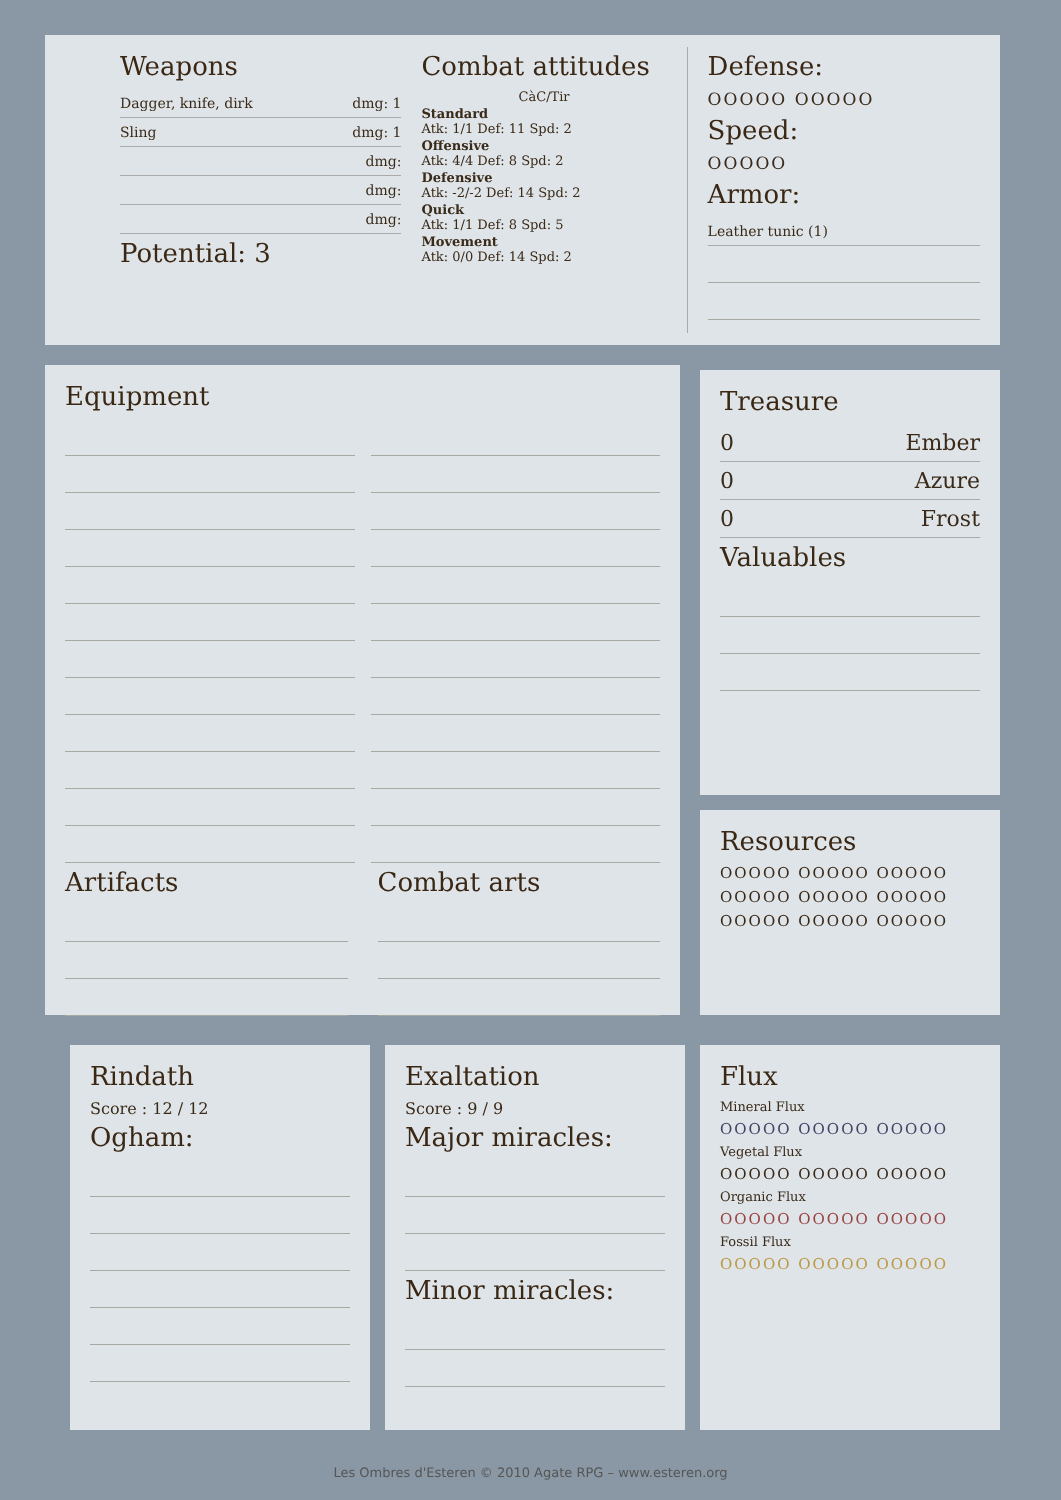Weapons
Dagger, knife, dirk dmg: 1
Sling dmg: 1
dmg:
dmg:
dmg:
Potential: 3
Combat attitudes
CàC/Tir
Standard
Atk: 1/1 Def: 11 Spd: 2
Offensive
Atk: 4/4 Def: 8 Spd: 2
Defensive
Atk: -2/-2 Def: 14 Spd: 2
Quick
Atk: 1/1 Def: 8 Spd: 5
Movement
Atk: 0/0 Def: 14 Spd: 2
Defense:
OOOOO OOOOO
Speed:
OOOOO
Armor:
Leather tunic (1)
Equipment
Artifacts Combat arts
Treasure
0 Ember
0 Azure
0 Frost
Valuables
Resources
OOOOO OOOOO OOOOO
OOOOO OOOOO OOOOO
OOOOO OOOOO OOOOO
Rindath
Score : 12 / 12
Ogham:
Exaltation
Score : 9 / 9
Major miracles:
Minor miracles:
Flux
Mineral Flux
OOOOO OOOOO OOOOO
Vegetal Flux
OOOOO OOOOO OOOOO
Organic Flux
OOOOO OOOOO OOOOO
Fossil Flux
OOOOO OOOOO OOOOO
Les Ombres d'Esteren © 2010 Agate RPG – www.esteren.org